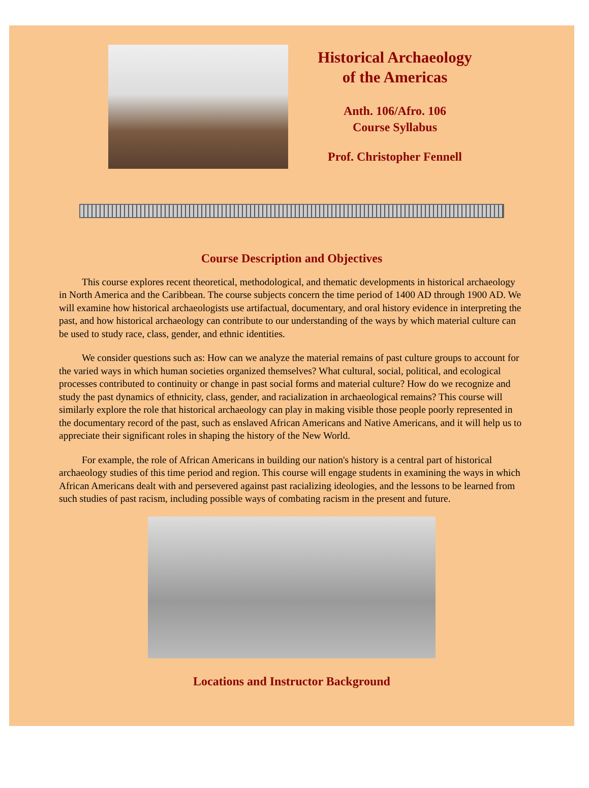Historical Archaeology
of the Americas
Anth. 106/Afro. 106
Course Syllabus
Prof. Christopher Fennell
Course Description and Objectives
This course explores recent theoretical, methodological, and thematic developments in historical archaeology in North America and the Caribbean. The course subjects concern the time period of 1400 AD through 1900 AD. We will examine how historical archaeologists use artifactual, documentary, and oral history evidence in interpreting the past, and how historical archaeology can contribute to our understanding of the ways by which material culture can be used to study race, class, gender, and ethnic identities.
We consider questions such as: How can we analyze the material remains of past culture groups to account for the varied ways in which human societies organized themselves? What cultural, social, political, and ecological processes contributed to continuity or change in past social forms and material culture? How do we recognize and study the past dynamics of ethnicity, class, gender, and racialization in archaeological remains? This course will similarly explore the role that historical archaeology can play in making visible those people poorly represented in the documentary record of the past, such as enslaved African Americans and Native Americans, and it will help us to appreciate their significant roles in shaping the history of the New World.
For example, the role of African Americans in building our nation's history is a central part of historical archaeology studies of this time period and region. This course will engage students in examining the ways in which African Americans dealt with and persevered against past racializing ideologies, and the lessons to be learned from such studies of past racism, including possible ways of combating racism in the present and future.
Locations and Instructor Background